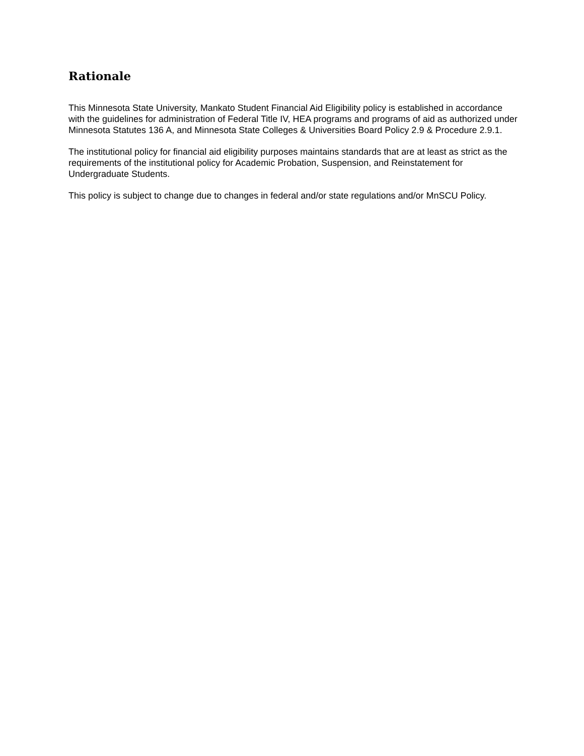Rationale
This Minnesota State University, Mankato Student Financial Aid Eligibility policy is established in accordance with the guidelines for administration of Federal Title IV, HEA programs and programs of aid as authorized under Minnesota Statutes 136 A, and Minnesota State Colleges & Universities Board Policy 2.9 & Procedure 2.9.1.
The institutional policy for financial aid eligibility purposes maintains standards that are at least as strict as the requirements of the institutional policy for Academic Probation, Suspension, and Reinstatement for Undergraduate Students.
This policy is subject to change due to changes in federal and/or state regulations and/or MnSCU Policy.